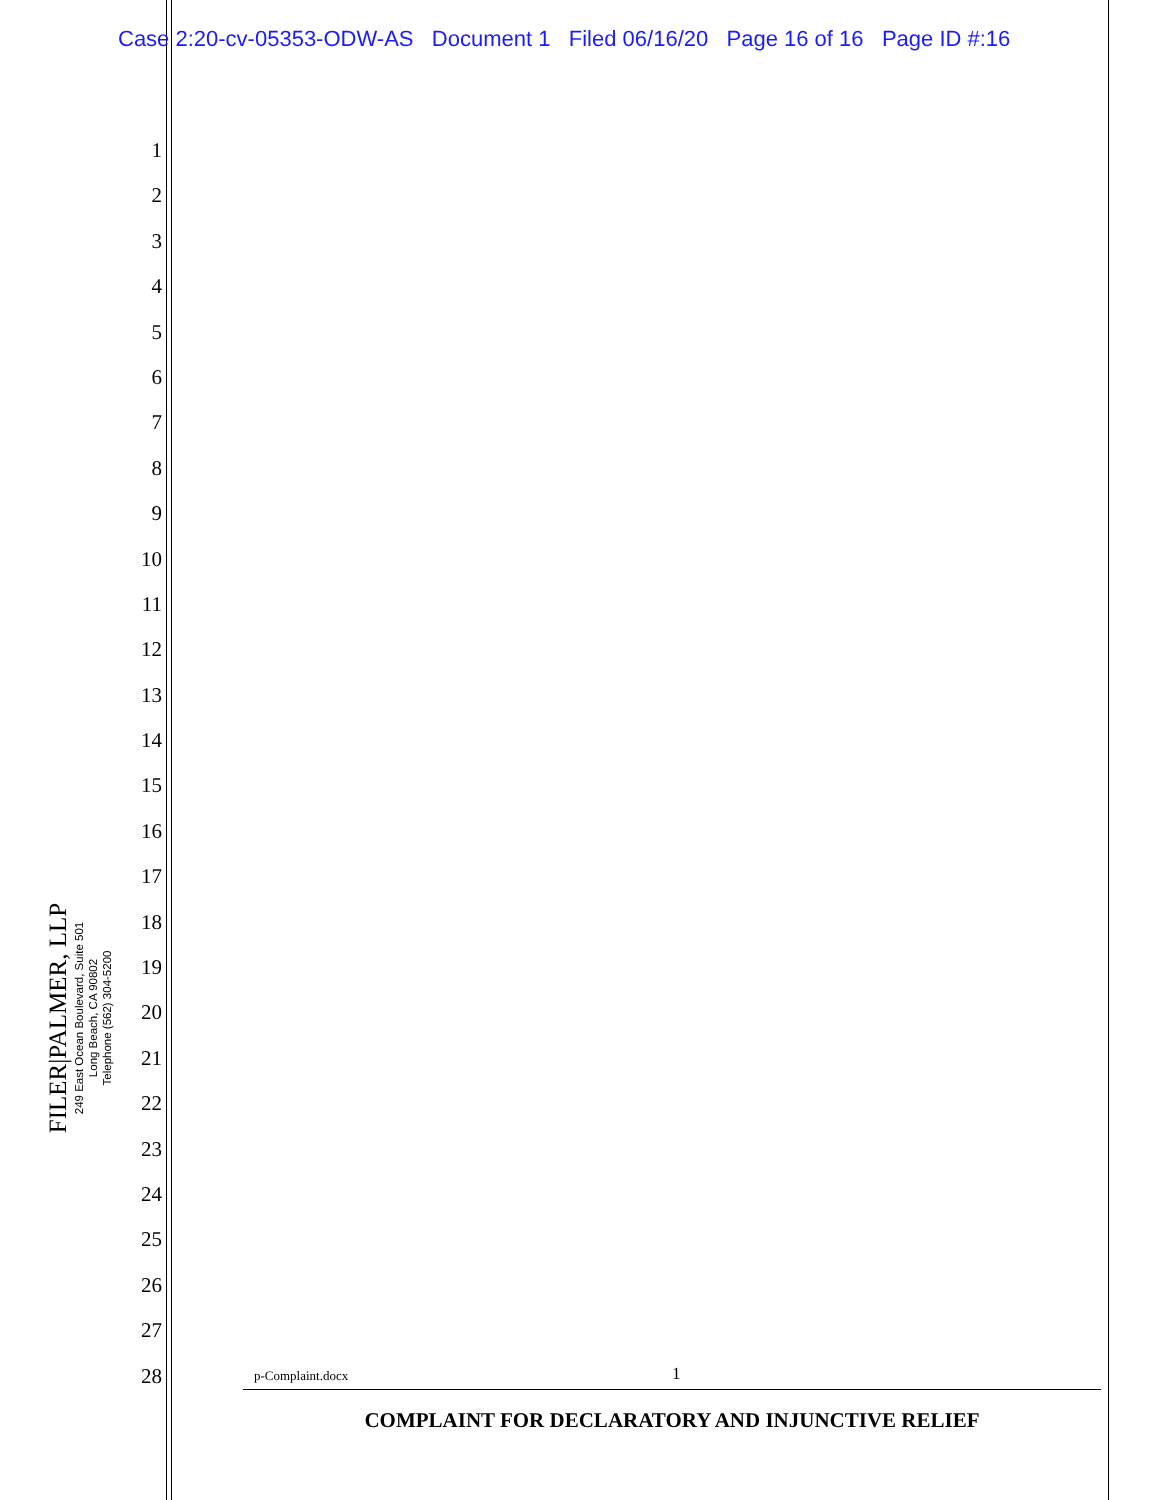Case 2:20-cv-05353-ODW-AS Document 1 Filed 06/16/20 Page 16 of 16 Page ID #:16
1
2
3
4
5
6
7
8
9
10
11
12
13
14
15
16
17
18
19
20
21
22
23
24
25
26
27
28
FILER|PALMER, LLP
249 East Ocean Boulevard, Suite 501
Long Beach, CA 90802
Telephone (562) 304-5200
p-Complaint.docx 1
COMPLAINT FOR DECLARATORY AND INJUNCTIVE RELIEF